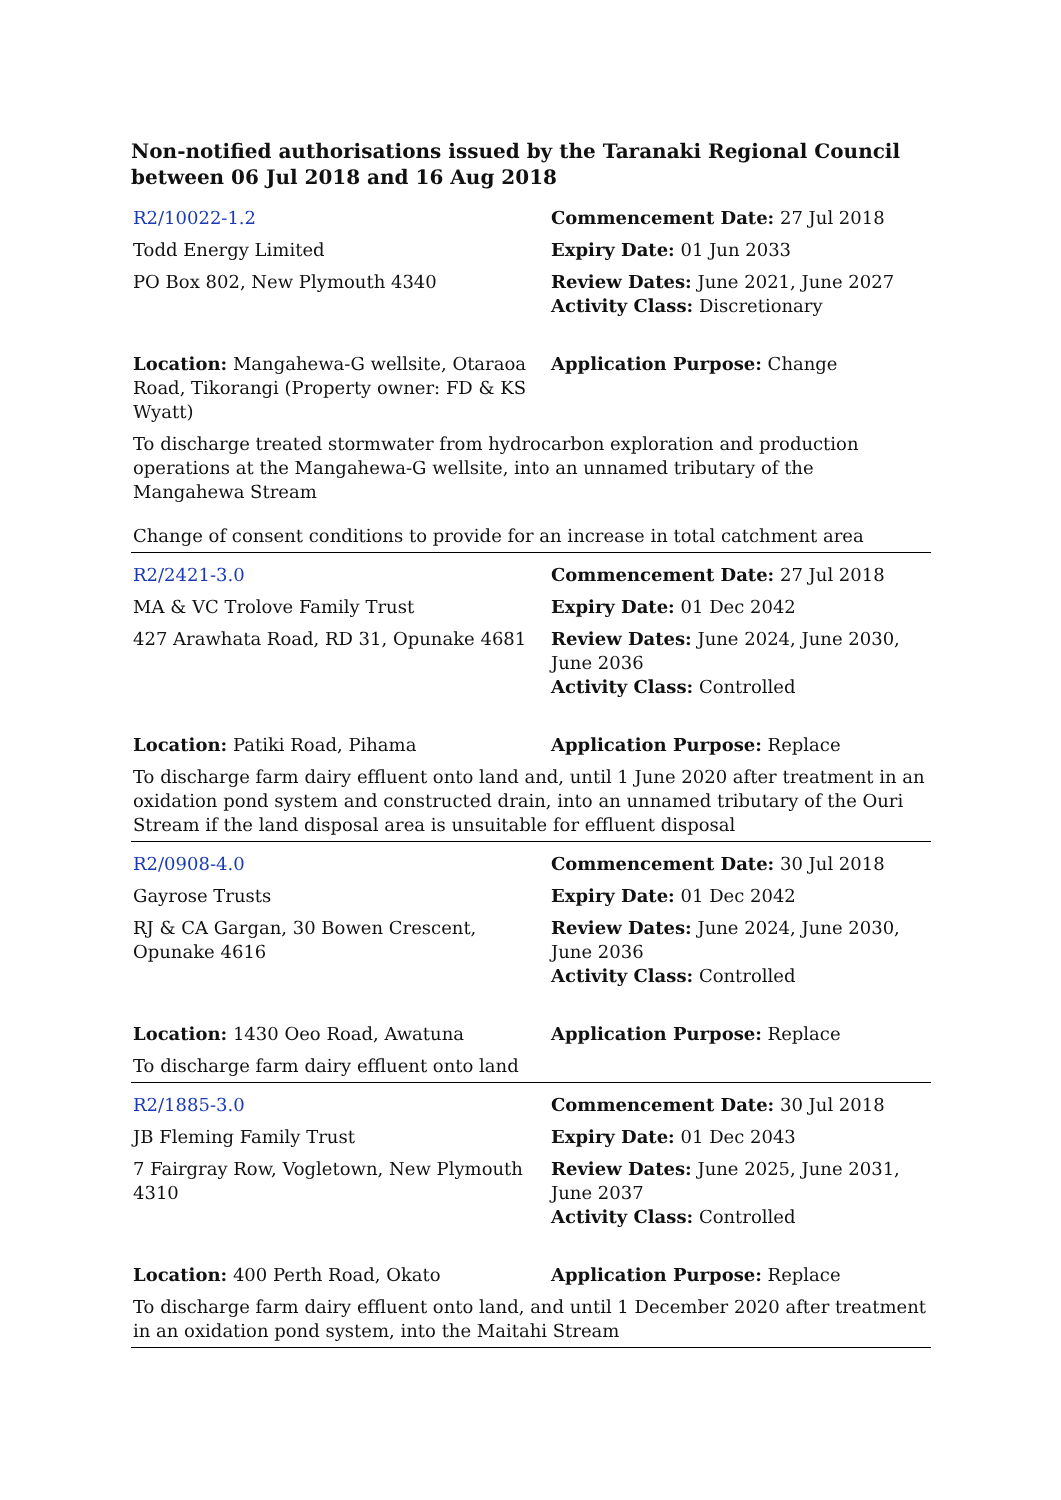Non-notified authorisations issued by the Taranaki Regional Council between 06 Jul 2018 and 16 Aug 2018
| R2/10022-1.2 | Commencement Date: 27 Jul 2018 |
| Todd Energy Limited | Expiry Date: 01 Jun 2033 |
| PO Box 802, New Plymouth 4340 | Review Dates: June 2021, June 2027 Activity Class: Discretionary |
| Location: Mangahewa-G wellsite, Otaraoa Road, Tikorangi (Property owner: FD & KS Wyatt) | Application Purpose: Change |
| To discharge treated stormwater from hydrocarbon exploration and production operations at the Mangahewa-G wellsite, into an unnamed tributary of the Mangahewa Stream | |
| Change of consent conditions to provide for an increase in total catchment area | |
| R2/2421-3.0 | Commencement Date: 27 Jul 2018 |
| MA & VC Trolove Family Trust | Expiry Date: 01 Dec 2042 |
| 427 Arawhata Road, RD 31, Opunake 4681 | Review Dates: June 2024, June 2030, June 2036 Activity Class: Controlled |
| Location: Patiki Road, Pihama | Application Purpose: Replace |
| To discharge farm dairy effluent onto land and, until 1 June 2020 after treatment in an oxidation pond system and constructed drain, into an unnamed tributary of the Ouri Stream if the land disposal area is unsuitable for effluent disposal | |
| R2/0908-4.0 | Commencement Date: 30 Jul 2018 |
| Gayrose Trusts | Expiry Date: 01 Dec 2042 |
| RJ & CA Gargan, 30 Bowen Crescent, Opunake 4616 | Review Dates: June 2024, June 2030, June 2036 Activity Class: Controlled |
| Location: 1430 Oeo Road, Awatuna | Application Purpose: Replace |
| To discharge farm dairy effluent onto land | |
| R2/1885-3.0 | Commencement Date: 30 Jul 2018 |
| JB Fleming Family Trust | Expiry Date: 01 Dec 2043 |
| 7 Fairgray Row, Vogletown, New Plymouth 4310 | Review Dates: June 2025, June 2031, June 2037 Activity Class: Controlled |
| Location: 400 Perth Road, Okato | Application Purpose: Replace |
| To discharge farm dairy effluent onto land, and until 1 December 2020 after treatment in an oxidation pond system, into the Maitahi Stream | |